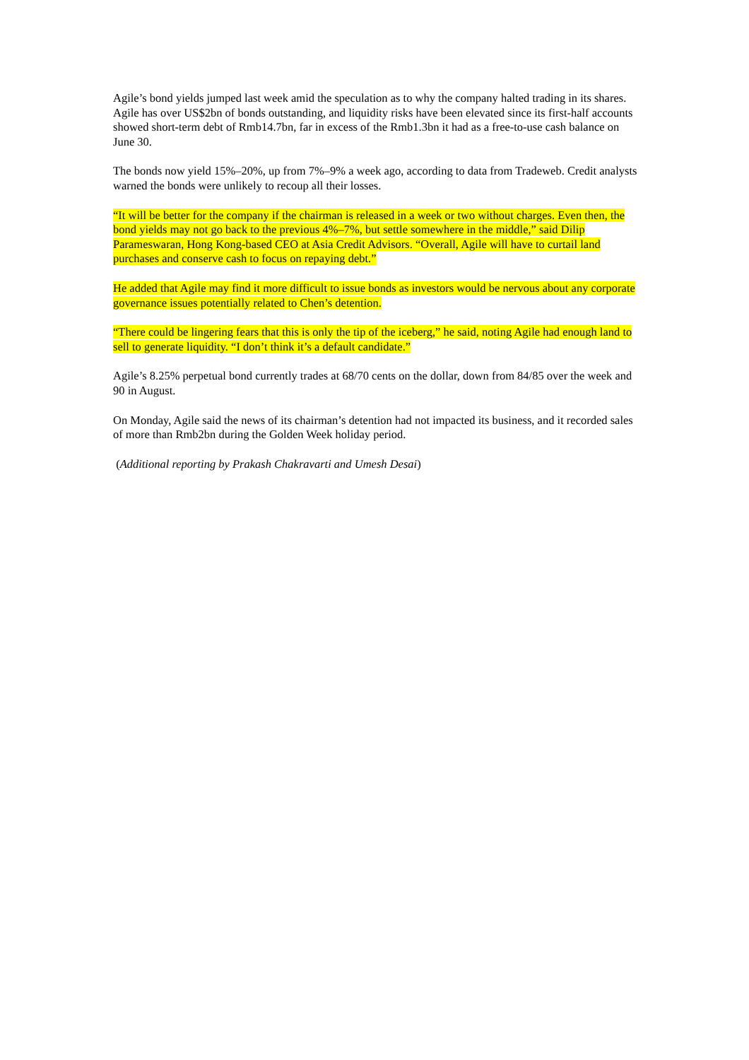Agile’s bond yields jumped last week amid the speculation as to why the company halted trading in its shares. Agile has over US$2bn of bonds outstanding, and liquidity risks have been elevated since its first-half accounts showed short-term debt of Rmb14.7bn, far in excess of the Rmb1.3bn it had as a free-to-use cash balance on June 30.
The bonds now yield 15%–20%, up from 7%–9% a week ago, according to data from Tradeweb. Credit analysts warned the bonds were unlikely to recoup all their losses.
“It will be better for the company if the chairman is released in a week or two without charges. Even then, the bond yields may not go back to the previous 4%–7%, but settle somewhere in the middle,” said Dilip Parameswaran, Hong Kong-based CEO at Asia Credit Advisors. “Overall, Agile will have to curtail land purchases and conserve cash to focus on repaying debt.”
He added that Agile may find it more difficult to issue bonds as investors would be nervous about any corporate governance issues potentially related to Chen’s detention.
“There could be lingering fears that this is only the tip of the iceberg,” he said, noting Agile had enough land to sell to generate liquidity. “I don’t think it’s a default candidate.”
Agile’s 8.25% perpetual bond currently trades at 68/70 cents on the dollar, down from 84/85 over the week and 90 in August.
On Monday, Agile said the news of its chairman’s detention had not impacted its business, and it recorded sales of more than Rmb2bn during the Golden Week holiday period.
(Additional reporting by Prakash Chakravarti and Umesh Desai)